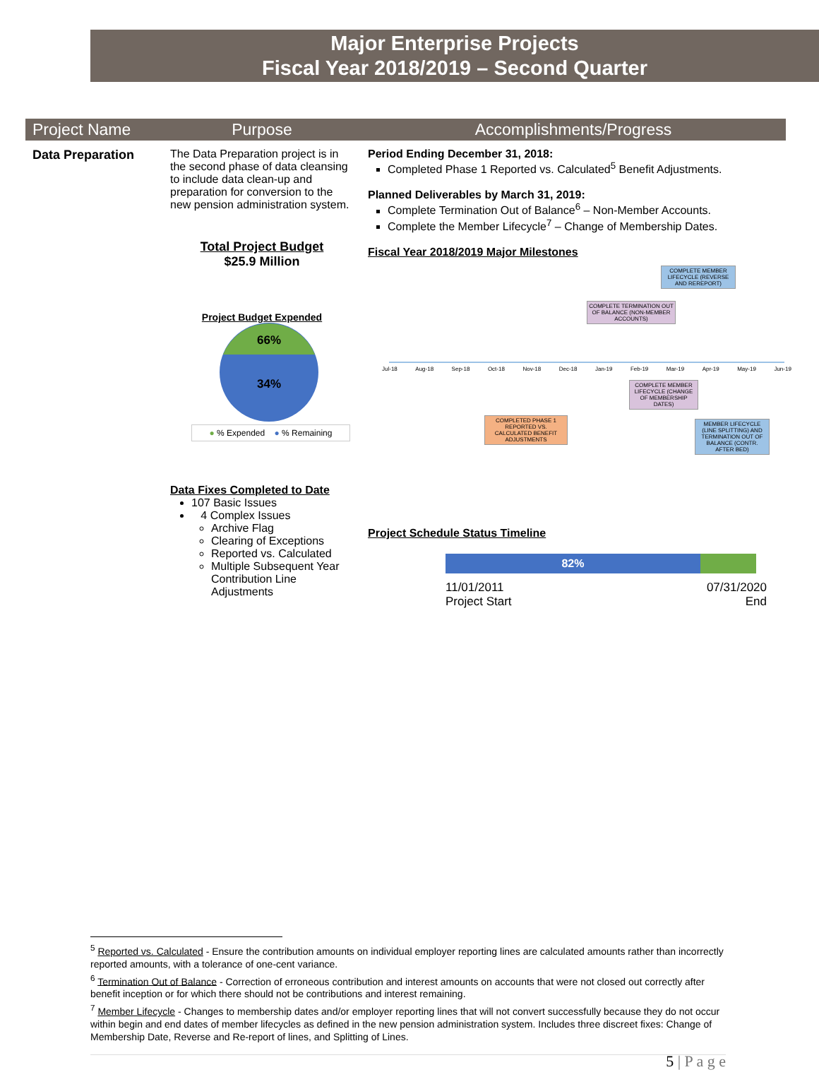Major Enterprise Projects
Fiscal Year 2018/2019 – Second Quarter
| Project Name | Purpose | Accomplishments/Progress |
| --- | --- | --- |
| Data Preparation | The Data Preparation project is in the second phase of data cleansing to include data clean-up and preparation for conversion to the new pension administration system. Total Project Budget $25.9 Million Project Budget Expended 66% 34% ● % Expended ● % Remaining Data Fixes Completed to Date 107 Basic Issues 4 Complex Issues Archive Flag Clearing of Exceptions Reported vs. Calculated Multiple Subsequent Year Contribution Line Adjustments | Period Ending December 31, 2018: Completed Phase 1 Reported vs. Calculated<sup>5</sup> Benefit Adjustments. Planned Deliverables by March 31, 2019: Complete Termination Out of Balance<sup>6</sup> – Non-Member Accounts. Complete the Member Lifecycle<sup>7</sup> – Change of Membership Dates. Fiscal Year 2018/2019 Major Milestones COMPLETE MEMBER LIFECYCLE (REVERSE AND REREPORT) COMPLETE TERMINATION OUT OF BALANCE (NON-MEMBER ACCOUNTS) Jul-18 Aug-18 Sep-18 Oct-18 Nov-18 Dec-18 Jan-19 Feb-19 Mar-19 Apr-19 May-19 Jun-19 COMPLETE MEMBER LIFECYCLE (CHANGE OF MEMBERSHIP DATES) COMPLETED PHASE 1 REPORTED VS. CALCULATED BENEFIT ADJUSTMENTS MEMBER LIFECYCLE (LINE SPLITTING) AND TERMINATION OUT OF BALANCE (CONTR. AFTER BED) Project Schedule Status Timeline 82% 11/01/2011 Project Start 07/31/2020 End |
<sup>5</sup> Reported vs. Calculated - Ensure the contribution amounts on individual employer reporting lines are calculated amounts rather than incorrectly reported amounts, with a tolerance of one-cent variance.
<sup>6</sup> Termination Out of Balance - Correction of erroneous contribution and interest amounts on accounts that were not closed out correctly after benefit inception or for which there should not be contributions and interest remaining.
<sup>7</sup> Member Lifecycle - Changes to membership dates and/or employer reporting lines that will not convert successfully because they do not occur within begin and end dates of member lifecycles as defined in the new pension administration system. Includes three discreet fixes: Change of Membership Date, Reverse and Re-report of lines, and Splitting of Lines.
5 | P a g e